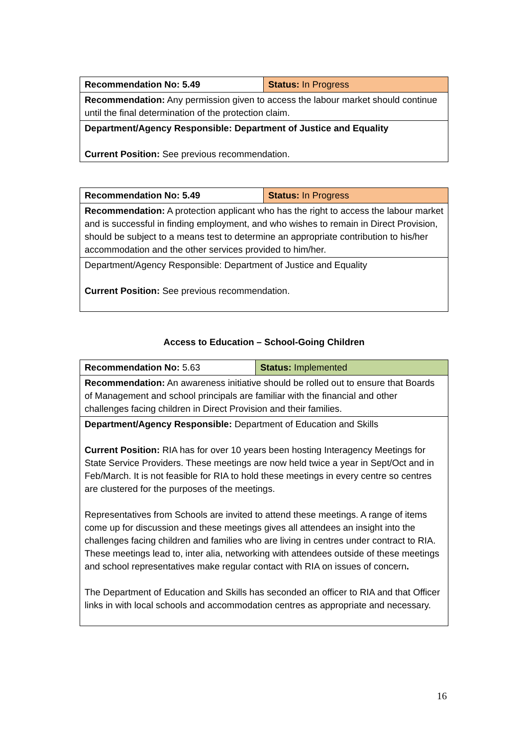| Recommendation No: 5.49 | Status: In Progress |
| Recommendation: Any permission given to access the labour market should continue until the final determination of the protection claim. | |
| Department/Agency Responsible: Department of Justice and Equality Current Position: See previous recommendation. | |
| Recommendation No: 5.49 | Status: In Progress |
| Recommendation: A protection applicant who has the right to access the labour market and is successful in finding employment, and who wishes to remain in Direct Provision, should be subject to a means test to determine an appropriate contribution to his/her accommodation and the other services provided to him/her. | |
| Department/Agency Responsible: Department of Justice and Equality Current Position: See previous recommendation. | |
Access to Education – School-Going Children
| Recommendation No: 5.63 | Status: Implemented |
| Recommendation: An awareness initiative should be rolled out to ensure that Boards of Management and school principals are familiar with the financial and other challenges facing children in Direct Provision and their families. | |
| Department/Agency Responsible: Department of Education and Skills Current Position: RIA has for over 10 years been hosting Interagency Meetings for State Service Providers. These meetings are now held twice a year in Sept/Oct and in Feb/March. It is not feasible for RIA to hold these meetings in every centre so centres are clustered for the purposes of the meetings. Representatives from Schools are invited to attend these meetings. A range of items come up for discussion and these meetings gives all attendees an insight into the challenges facing children and families who are living in centres under contract to RIA. These meetings lead to, inter alia, networking with attendees outside of these meetings and school representatives make regular contact with RIA on issues of concern . The Department of Education and Skills has seconded an officer to RIA and that Officer links in with local schools and accommodation centres as appropriate and necessary. | |
16